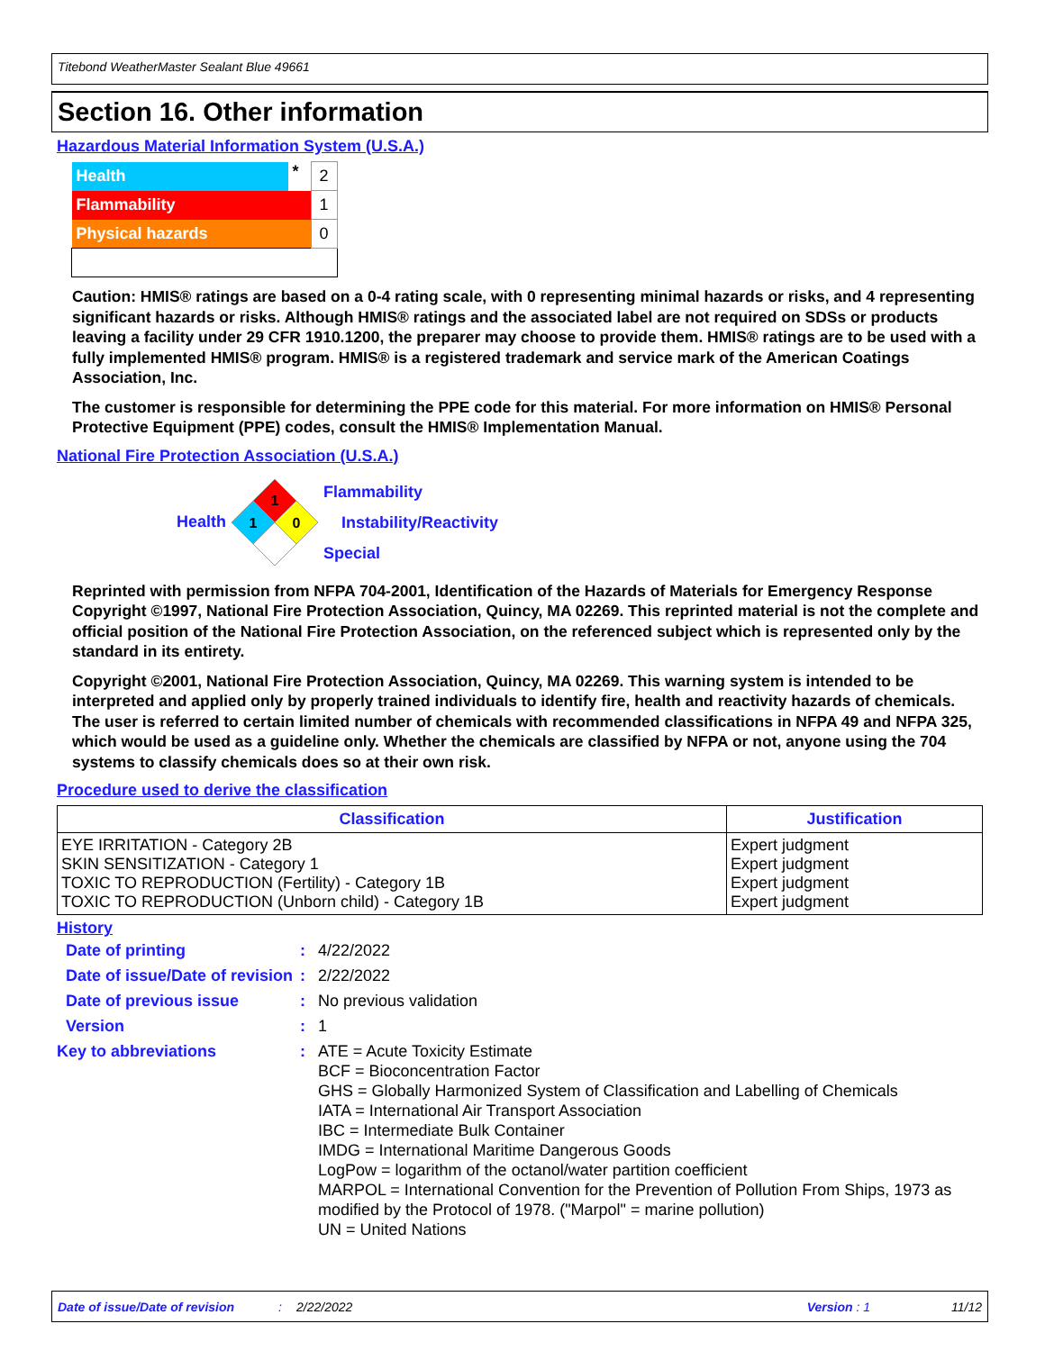Titebond WeatherMaster Sealant Blue 49661
Section 16. Other information
Hazardous Material Information System (U.S.A.)
| Health | * | 2 |
| Flammability | | 1 |
| Physical hazards | | 0 |
Caution: HMIS® ratings are based on a 0-4 rating scale, with 0 representing minimal hazards or risks, and 4 representing significant hazards or risks. Although HMIS® ratings and the associated label are not required on SDSs or products leaving a facility under 29 CFR 1910.1200, the preparer may choose to provide them. HMIS® ratings are to be used with a fully implemented HMIS® program. HMIS® is a registered trademark and service mark of the American Coatings Association, Inc.
The customer is responsible for determining the PPE code for this material. For more information on HMIS® Personal Protective Equipment (PPE) codes, consult the HMIS® Implementation Manual.
National Fire Protection Association (U.S.A.)
Health
1
1
0
Flammability
Instability/Reactivity
Special
Reprinted with permission from NFPA 704-2001, Identification of the Hazards of Materials for Emergency Response Copyright ©1997, National Fire Protection Association, Quincy, MA 02269. This reprinted material is not the complete and official position of the National Fire Protection Association, on the referenced subject which is represented only by the standard in its entirety.
Copyright ©2001, National Fire Protection Association, Quincy, MA 02269. This warning system is intended to be interpreted and applied only by properly trained individuals to identify fire, health and reactivity hazards of chemicals. The user is referred to certain limited number of chemicals with recommended classifications in NFPA 49 and NFPA 325, which would be used as a guideline only. Whether the chemicals are classified by NFPA or not, anyone using the 704 systems to classify chemicals does so at their own risk.
Procedure used to derive the classification
| Classification | Justification |
| --- | --- |
| EYE IRRITATION - Category 2B SKIN SENSITIZATION - Category 1 TOXIC TO REPRODUCTION (Fertility) - Category 1B TOXIC TO REPRODUCTION (Unborn child) - Category 1B | Expert judgment Expert judgment Expert judgment Expert judgment |
History
| Date of printing | : | 4/22/2022 |
| Date of issue/Date of revision | : | 2/22/2022 |
| Date of previous issue | : | No previous validation |
| Version | : | 1 |
| Key to abbreviations | : | ATE = Acute Toxicity Estimate BCF = Bioconcentration Factor GHS = Globally Harmonized System of Classification and Labelling of Chemicals IATA = International Air Transport Association IBC = Intermediate Bulk Container IMDG = International Maritime Dangerous Goods LogPow = logarithm of the octanol/water partition coefficient MARPOL = International Convention for the Prevention of Pollution From Ships, 1973 as modified by the Protocol of 1978. ("Marpol" = marine pollution) UN = United Nations |
Date of issue/Date of revision: 2/22/2022 Version : 1 11/12